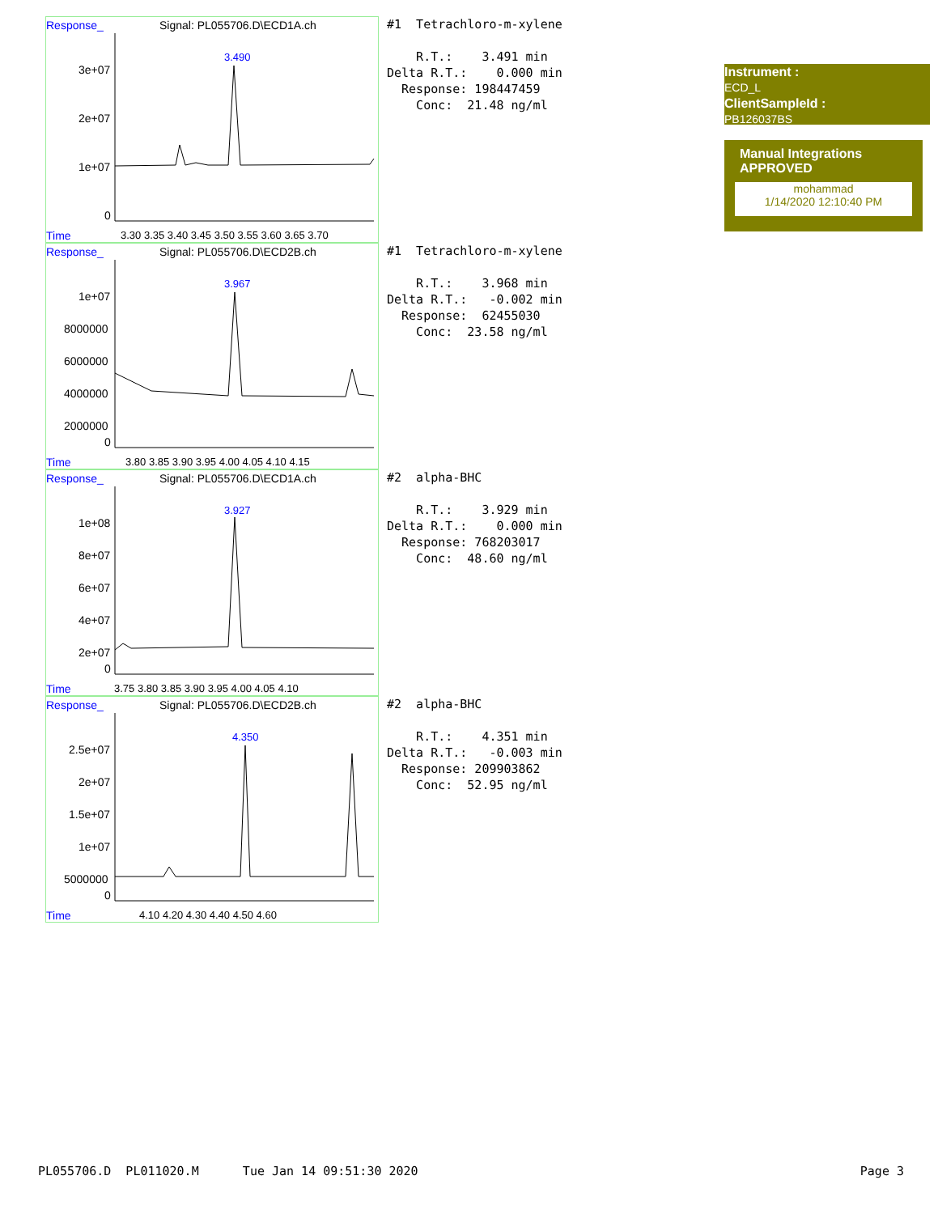Response_
Signal: PL055706.D\ECD1A.ch
3.490
3e+07
2e+07
1e+07
0
Time
3.30 3.35 3.40 3.45 3.50 3.55 3.60 3.65 3.70
#1 Tetrachloro-m-xylene R.T.: 3.491 min Delta R.T.: 0.000 min Response: 198447459 Conc: 21.48 ng/ml
Response_
Signal: PL055706.D\ECD2B.ch
3.967
1e+07
8000000
6000000
4000000
2000000
0
Time
3.80 3.85 3.90 3.95 4.00 4.05 4.10 4.15
#1 Tetrachloro-m-xylene R.T.: 3.968 min Delta R.T.: -0.002 min Response: 62455030 Conc: 23.58 ng/ml
Response_
Signal: PL055706.D\ECD1A.ch
3.927
1e+08
8e+07
6e+07
4e+07
2e+07
0
Time
3.75 3.80 3.85 3.90 3.95 4.00 4.05 4.10
#2 alpha-BHC R.T.: 3.929 min Delta R.T.: 0.000 min Response: 768203017 Conc: 48.60 ng/ml
Response_
Signal: PL055706.D\ECD2B.ch
4.350
2.5e+07
2e+07
1.5e+07
1e+07
5000000
0
Time
4.10 4.20 4.30 4.40 4.50 4.60
#2 alpha-BHC R.T.: 4.351 min Delta R.T.: -0.003 min Response: 209903862 Conc: 52.95 ng/ml
Instrument :
ECD_L
ClientSampleId :
PB126037BS
Manual Integrations
APPROVED
mohammad
1/14/2020 12:10:40 PM
PL055706.D PL011020.M Tue Jan 14 09:51:30 2020 Page 3